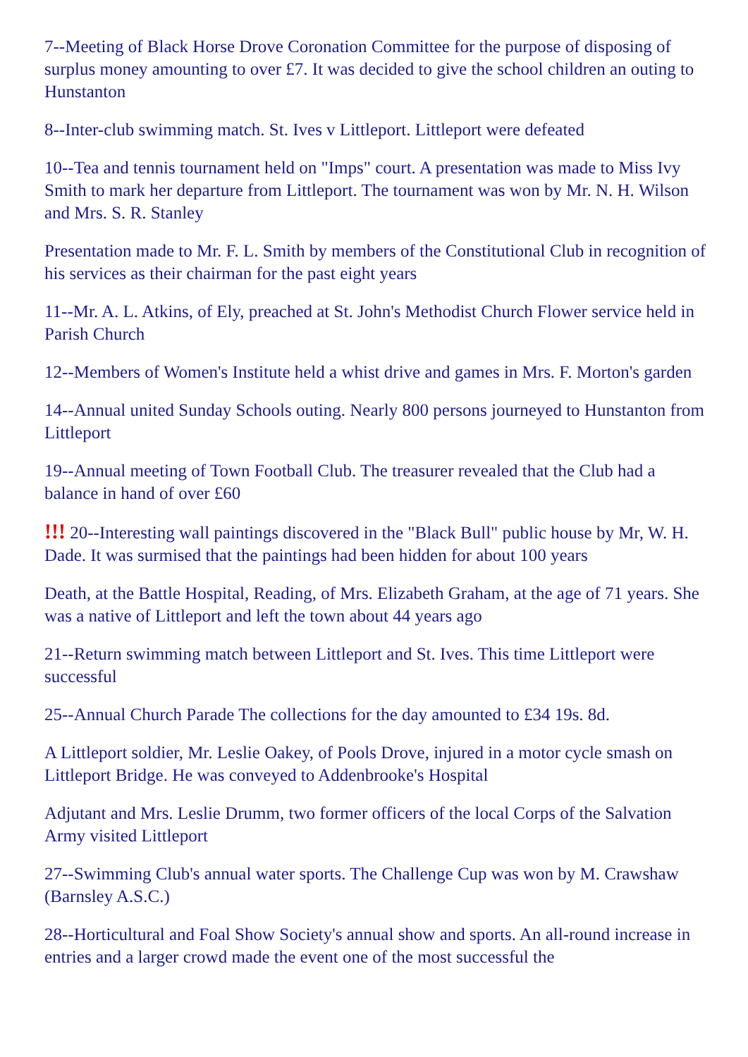7--Meeting of Black Horse Drove Coronation Committee for the purpose of disposing of surplus money amounting to over £7. It was decided to give the school children an outing to Hunstanton
8--Inter-club swimming match. St. Ives v Littleport. Littleport were defeated
10--Tea and tennis tournament held on "Imps" court. A presentation was made to Miss Ivy Smith to mark her departure from Littleport. The tournament was won by Mr. N. H. Wilson and Mrs. S. R. Stanley
Presentation made to Mr. F. L. Smith by members of the Constitutional Club in recognition of his services as their chairman for the past eight years
11--Mr. A. L. Atkins, of Ely, preached at St. John's Methodist Church Flower service held in Parish Church
12--Members of Women's Institute held a whist drive and games in Mrs. F. Morton's garden
14--Annual united Sunday Schools outing. Nearly 800 persons journeyed to Hunstanton from Littleport
19--Annual meeting of Town Football Club. The treasurer revealed that the Club had a balance in hand of over £60
!!! 20--Interesting wall paintings discovered in the "Black Bull" public house by Mr, W. H. Dade. It was surmised that the paintings had been hidden for about 100 years
Death, at the Battle Hospital, Reading, of Mrs. Elizabeth Graham, at the age of 71 years. She was a native of Littleport and left the town about 44 years ago
21--Return swimming match between Littleport and St. Ives. This time Littleport were successful
25--Annual Church Parade The collections for the day amounted to £34 19s. 8d.
A Littleport soldier, Mr. Leslie Oakey, of Pools Drove, injured in a motor cycle smash on Littleport Bridge. He was conveyed to Addenbrooke's Hospital
Adjutant and Mrs. Leslie Drumm, two former officers of the local Corps of the Salvation Army visited Littleport
27--Swimming Club's annual water sports. The Challenge Cup was won by M. Crawshaw (Barnsley A.S.C.)
28--Horticultural and Foal Show Society's annual show and sports. An all-round increase in entries and a larger crowd made the event one of the most successful the